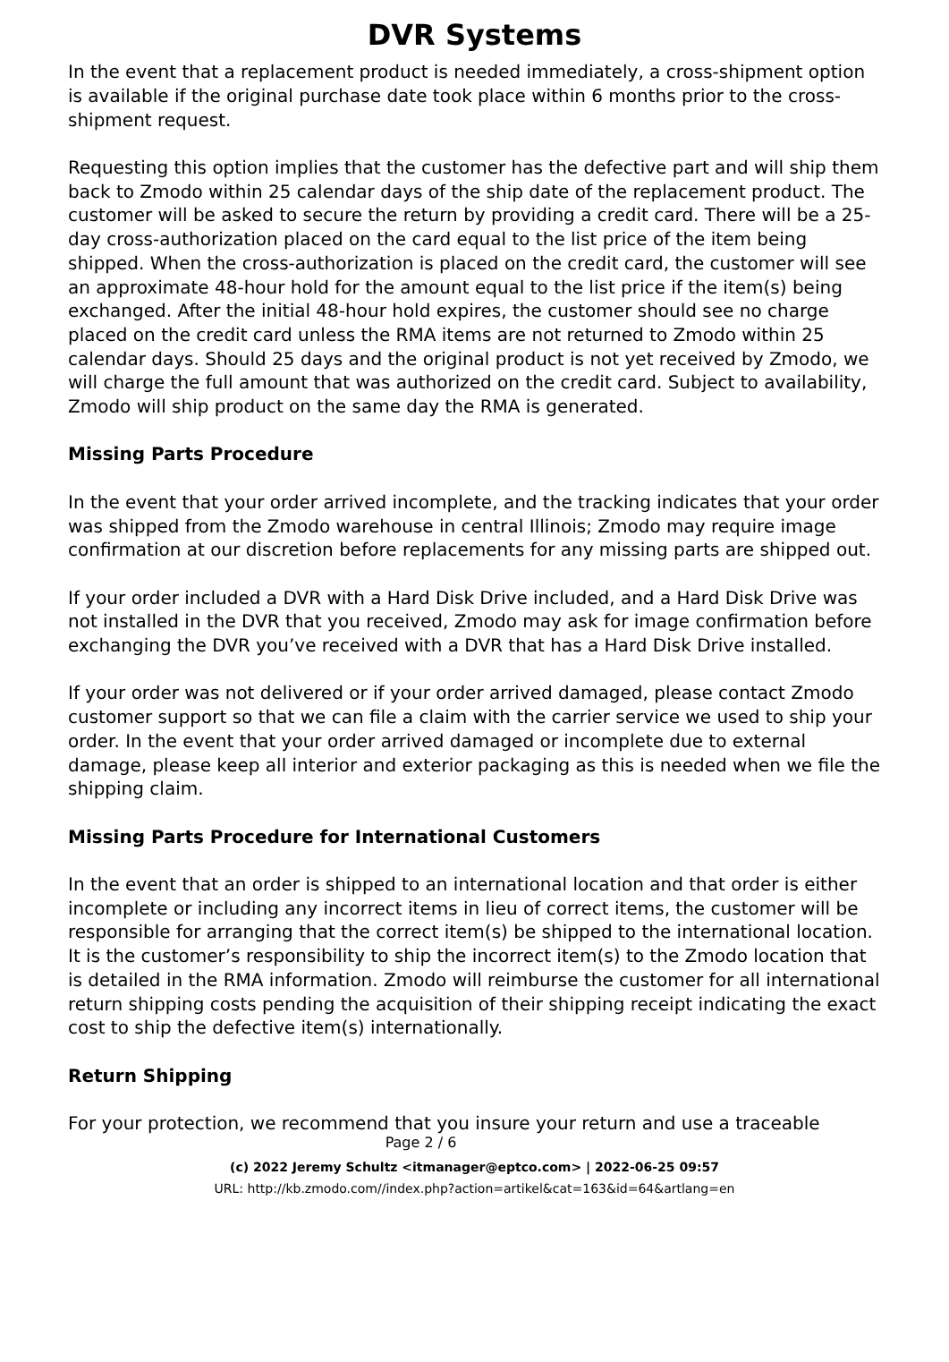DVR Systems
In the event that a replacement product is needed immediately, a cross-shipment option is available if the original purchase date took place within 6 months prior to the cross-shipment request.
Requesting this option implies that the customer has the defective part and will ship them back to Zmodo within 25 calendar days of the ship date of the replacement product. The customer will be asked to secure the return by providing a credit card. There will be a 25-day cross-authorization placed on the card equal to the list price of the item being shipped. When the cross-authorization is placed on the credit card, the customer will see an approximate 48-hour hold for the amount equal to the list price if the item(s) being exchanged. After the initial 48-hour hold expires, the customer should see no charge placed on the credit card unless the RMA items are not returned to Zmodo within 25 calendar days. Should 25 days and the original product is not yet received by Zmodo, we will charge the full amount that was authorized on the credit card. Subject to availability, Zmodo will ship product on the same day the RMA is generated.
Missing Parts Procedure
In the event that your order arrived incomplete, and the tracking indicates that your order was shipped from the Zmodo warehouse in central Illinois; Zmodo may require image confirmation at our discretion before replacements for any missing parts are shipped out.
If your order included a DVR with a Hard Disk Drive included, and a Hard Disk Drive was not installed in the DVR that you received, Zmodo may ask for image confirmation before exchanging the DVR you’ve received with a DVR that has a Hard Disk Drive installed.
If your order was not delivered or if your order arrived damaged, please contact Zmodo customer support so that we can file a claim with the carrier service we used to ship your order. In the event that your order arrived damaged or incomplete due to external damage, please keep all interior and exterior packaging as this is needed when we file the shipping claim.
Missing Parts Procedure for International Customers
In the event that an order is shipped to an international location and that order is either incomplete or including any incorrect items in lieu of correct items, the customer will be responsible for arranging that the correct item(s) be shipped to the international location. It is the customer’s responsibility to ship the incorrect item(s) to the Zmodo location that is detailed in the RMA information. Zmodo will reimburse the customer for all international return shipping costs pending the acquisition of their shipping receipt indicating the exact cost to ship the defective item(s) internationally.
Return Shipping
For your protection, we recommend that you insure your return and use a traceable
Page 2 / 6
(c) 2022 Jeremy Schultz <itmanager@eptco.com> | 2022-06-25 09:57
URL: http://kb.zmodo.com//index.php?action=artikel&cat=163&id=64&artlang=en